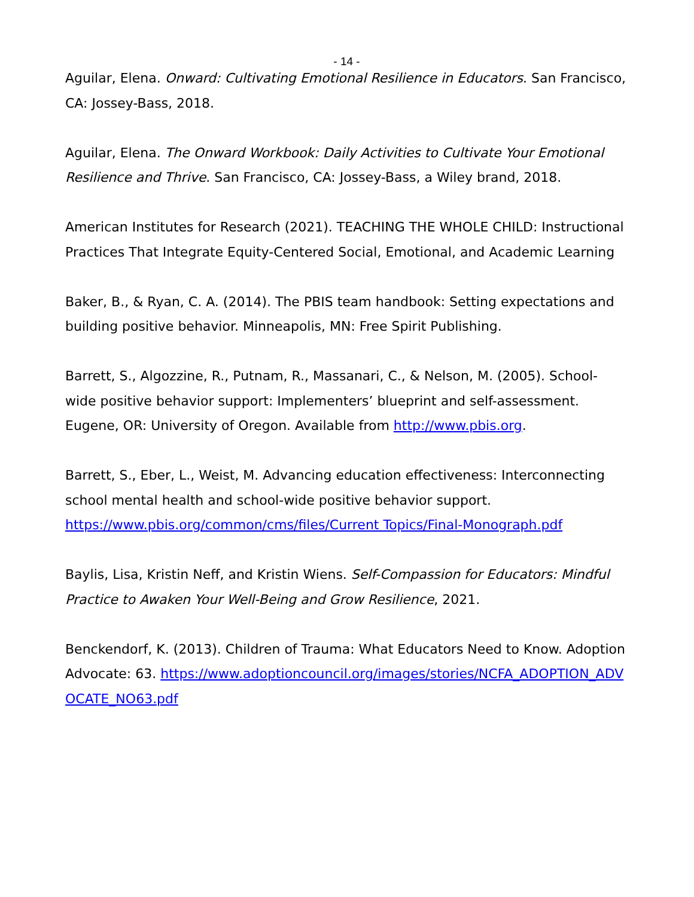- 14 -
Aguilar, Elena. Onward: Cultivating Emotional Resilience in Educators. San Francisco, CA: Jossey-Bass, 2018.
Aguilar, Elena. The Onward Workbook: Daily Activities to Cultivate Your Emotional Resilience and Thrive. San Francisco, CA: Jossey-Bass, a Wiley brand, 2018.
American Institutes for Research (2021). TEACHING THE WHOLE CHILD: Instructional Practices That Integrate Equity-Centered Social, Emotional, and Academic Learning
Baker, B., & Ryan, C. A. (2014). The PBIS team handbook: Setting expectations and building positive behavior. Minneapolis, MN: Free Spirit Publishing.
Barrett, S., Algozzine, R., Putnam, R., Massanari, C., & Nelson, M. (2005). School-wide positive behavior support: Implementers’ blueprint and self-assessment. Eugene, OR: University of Oregon. Available from http://www.pbis.org.
Barrett, S., Eber, L., Weist, M. Advancing education effectiveness: Interconnecting school mental health and school-wide positive behavior support. https://www.pbis.org/common/cms/files/Current Topics/Final-Monograph.pdf
Baylis, Lisa, Kristin Neff, and Kristin Wiens. Self-Compassion for Educators: Mindful Practice to Awaken Your Well-Being and Grow Resilience, 2021.
Benckendorf, K. (2013). Children of Trauma: What Educators Need to Know. Adoption Advocate: 63. https://www.adoptioncouncil.org/images/stories/NCFA_ADOPTION_ADVOCATE_NO63.pdf